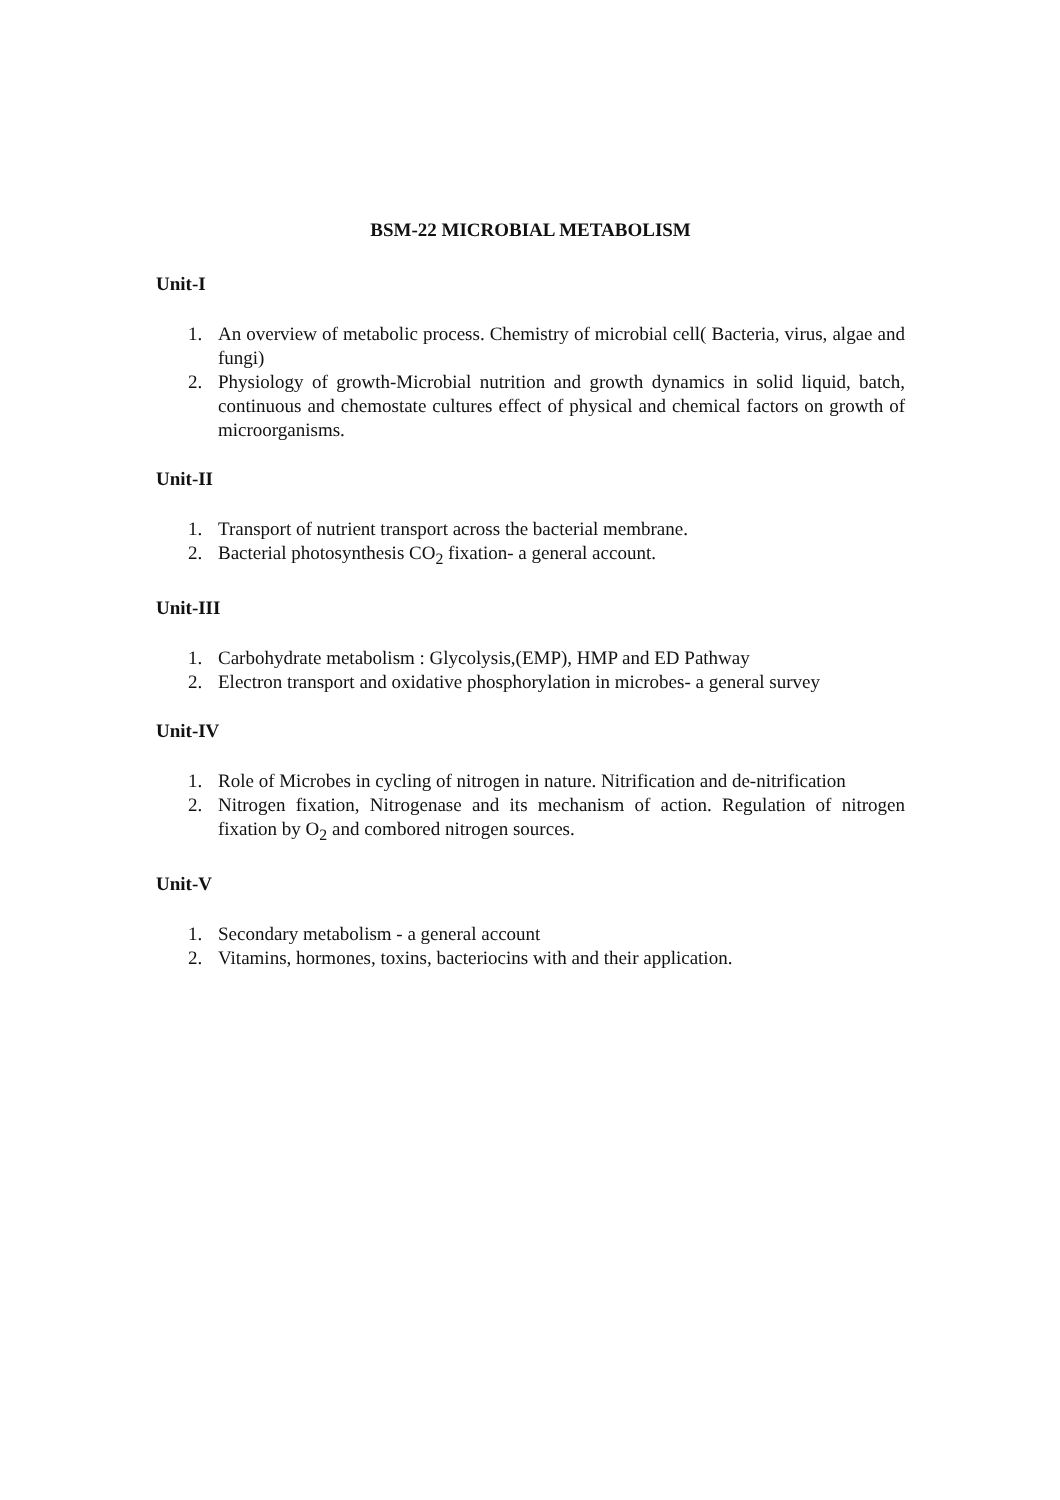BSM-22 MICROBIAL METABOLISM
Unit-I
1. An overview of metabolic process. Chemistry of microbial cell( Bacteria, virus, algae and fungi)
2. Physiology of growth-Microbial nutrition and growth dynamics in solid liquid, batch, continuous and chemostate cultures effect of physical and chemical factors on growth of microorganisms.
Unit-II
1. Transport of nutrient transport across the bacterial membrane.
2. Bacterial photosynthesis CO<sub>2</sub> fixation- a general account.
Unit-III
1. Carbohydrate metabolism : Glycolysis,(EMP), HMP and ED Pathway
2. Electron transport and oxidative phosphorylation in microbes- a general survey
Unit-IV
1. Role of Microbes in cycling of nitrogen in nature. Nitrification and de-nitrification
2. Nitrogen fixation, Nitrogenase and its mechanism of action. Regulation of nitrogen fixation by O<sub>2</sub> and combored nitrogen sources.
Unit-V
1. Secondary metabolism - a general account
2. Vitamins, hormones, toxins, bacteriocins with and their application.